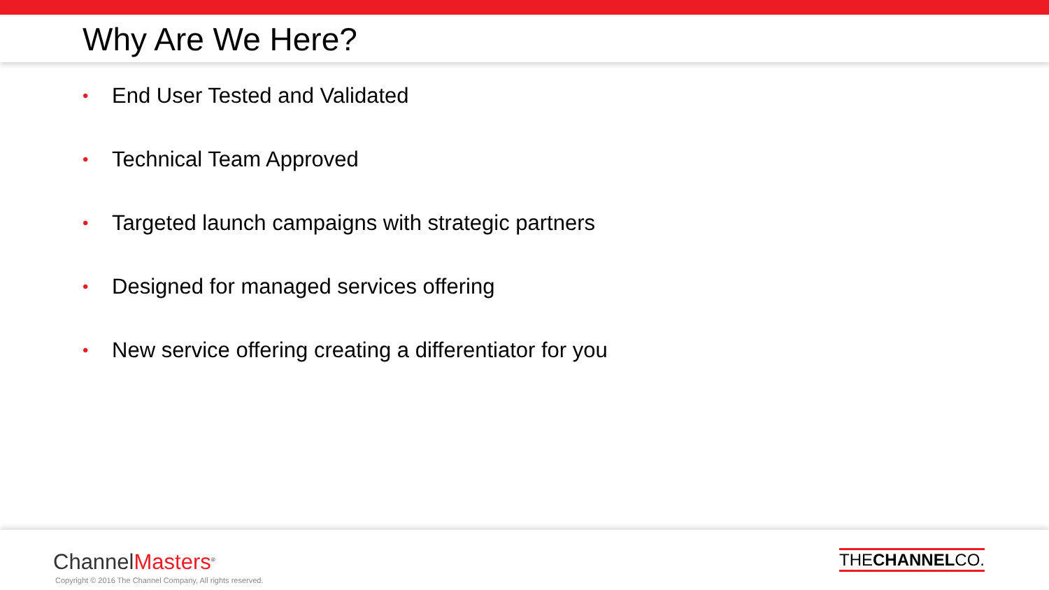Why Are We Here?
• End User Tested and Validated
• Technical Team Approved
• Targeted launch campaigns with strategic partners
• Designed for managed services offering
• New service offering creating a differentiator for you
ChannelMasters<sup>®</sup>
Copyright © 2016 The Channel Company, All rights reserved.
THECHANNELCO.